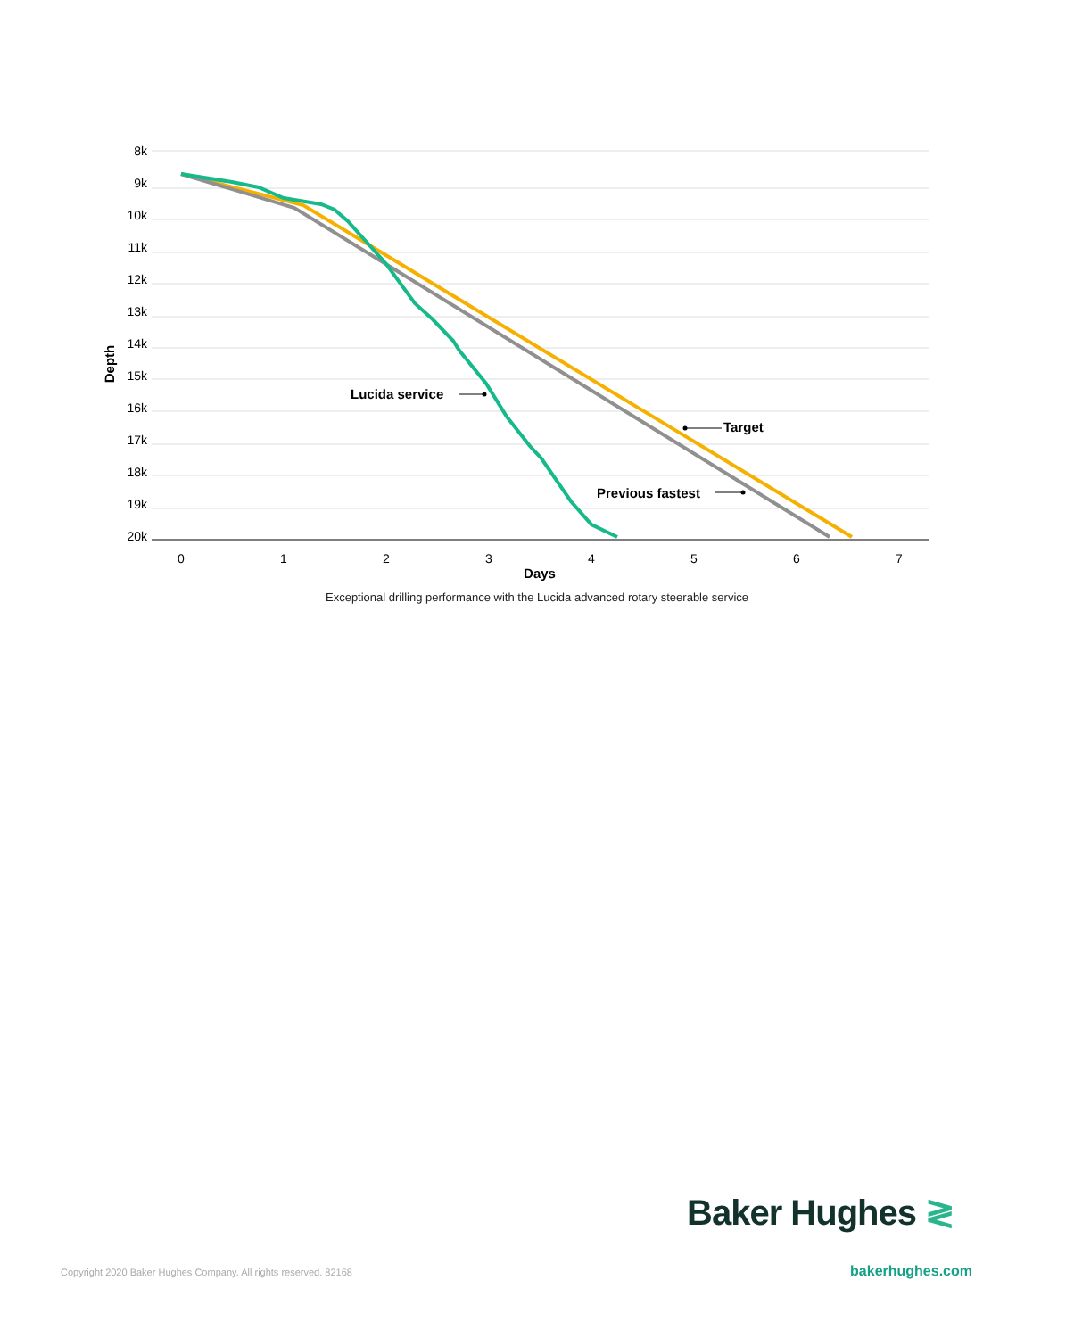8k
9k
10k
11k
12k
13k
14k
15k
16k
17k
18k
19k
20k
0
1
2
3
4
5
6
7
Days
Depth
Lucida service
Target
Previous fastest
Exceptional drilling performance with the Lucida advanced rotary steerable service
Baker Hughes ≷
Copyright 2020 Baker Hughes Company. All rights reserved. 82168
bakerhughes.com